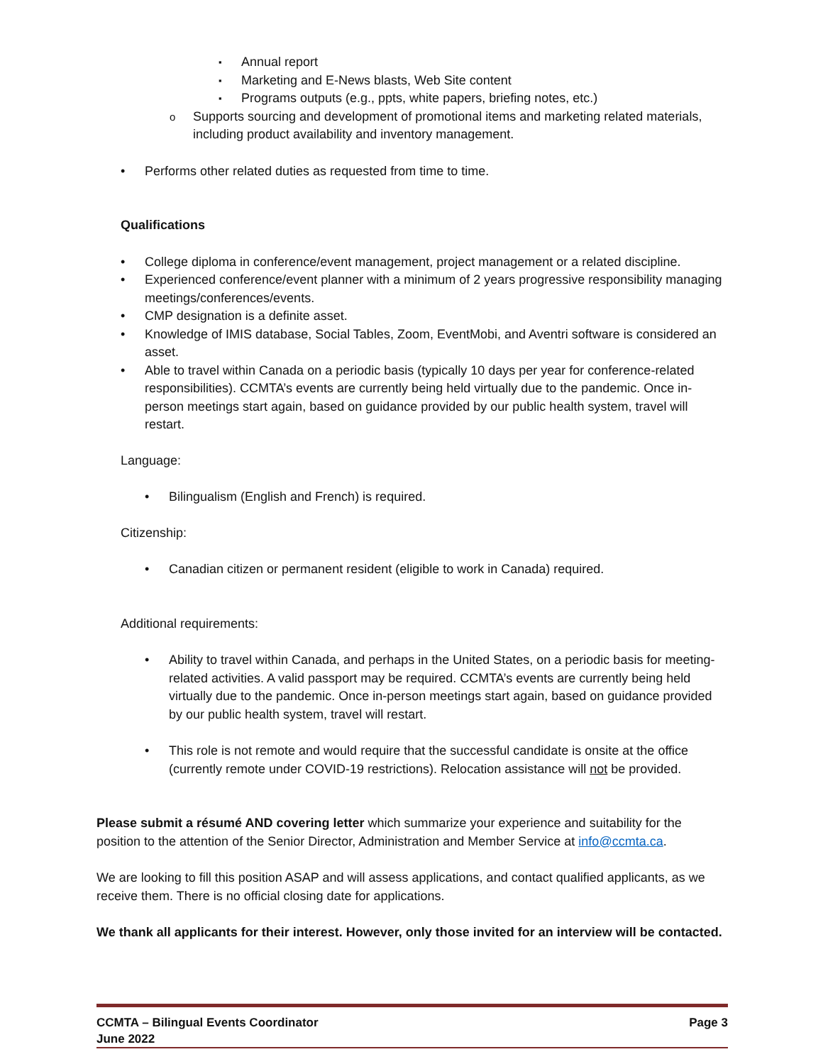Annual report
Marketing and E-News blasts, Web Site content
Programs outputs (e.g., ppts, white papers, briefing notes, etc.)
Supports sourcing and development of promotional items and marketing related materials, including product availability and inventory management.
Performs other related duties as requested from time to time.
Qualifications
College diploma in conference/event management, project management or a related discipline.
Experienced conference/event planner with a minimum of 2 years progressive responsibility managing meetings/conferences/events.
CMP designation is a definite asset.
Knowledge of IMIS database, Social Tables, Zoom, EventMobi, and Aventri software is considered an asset.
Able to travel within Canada on a periodic basis (typically 10 days per year for conference-related responsibilities). CCMTA’s events are currently being held virtually due to the pandemic. Once in-person meetings start again, based on guidance provided by our public health system, travel will restart.
Language:
Bilingualism (English and French) is required.
Citizenship:
Canadian citizen or permanent resident (eligible to work in Canada) required.
Additional requirements:
Ability to travel within Canada, and perhaps in the United States, on a periodic basis for meeting-related activities. A valid passport may be required. CCMTA’s events are currently being held virtually due to the pandemic. Once in-person meetings start again, based on guidance provided by our public health system, travel will restart.
This role is not remote and would require that the successful candidate is onsite at the office (currently remote under COVID-19 restrictions). Relocation assistance will not be provided.
Please submit a résumé AND covering letter which summarize your experience and suitability for the position to the attention of the Senior Director, Administration and Member Service at info@ccmta.ca.
We are looking to fill this position ASAP and will assess applications, and contact qualified applicants, as we receive them. There is no official closing date for applications.
We thank all applicants for their interest. However, only those invited for an interview will be contacted.
CCMTA – Bilingual Events Coordinator Page 3
June 2022